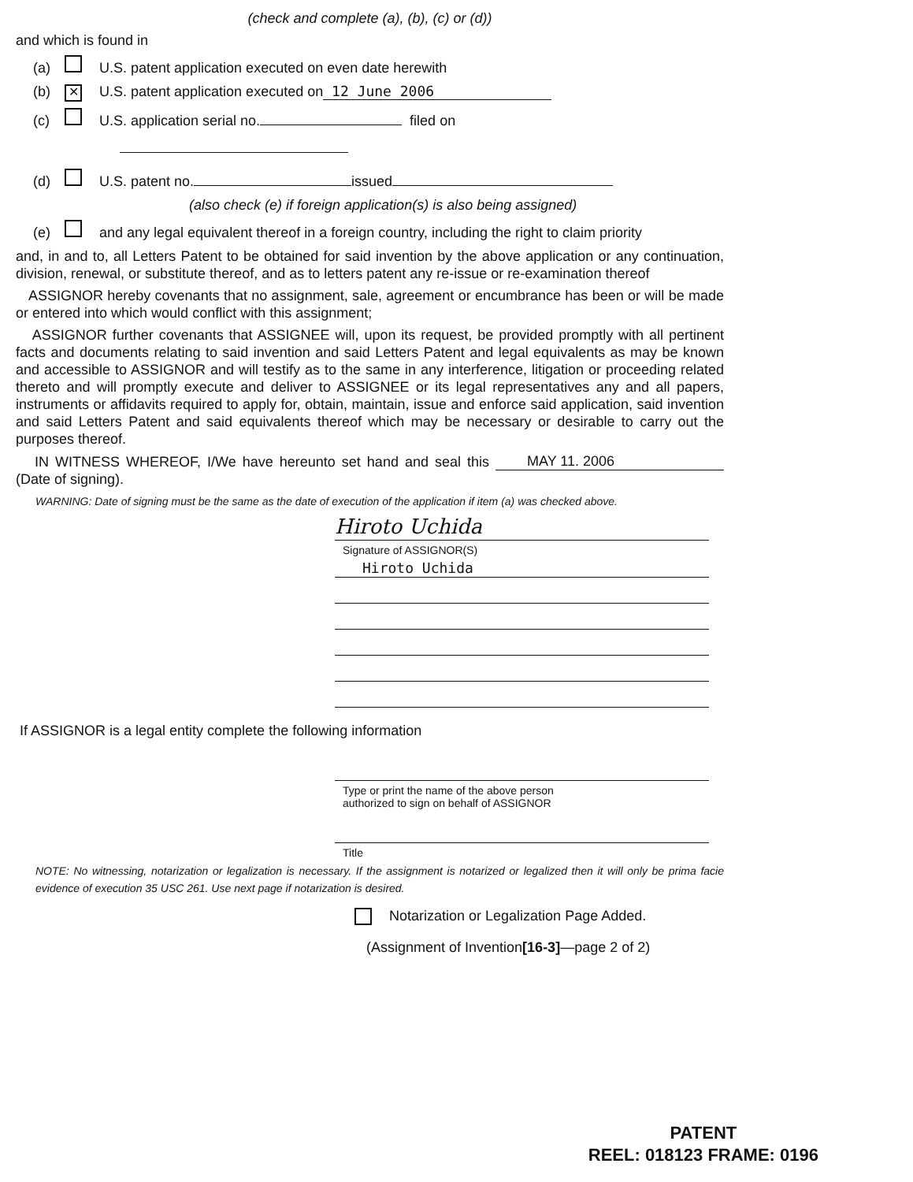(check and complete (a), (b), (c) or (d))
and which is found in
(a) U.S. patent application executed on even date herewith
(b) ✕ U.S. patent application executed on 12 June 2006
(c) U.S. application serial no. filed on
(d) U.S. patent no. issued
(also check (e) if foreign application(s) is also being assigned)
(e) and any legal equivalent thereof in a foreign country, including the right to claim priority
and, in and to, all Letters Patent to be obtained for said invention by the above application or any continuation, division, renewal, or substitute thereof, and as to letters patent any re-issue or re-examination thereof
ASSIGNOR hereby covenants that no assignment, sale, agreement or encumbrance has been or will be made or entered into which would conflict with this assignment;
ASSIGNOR further covenants that ASSIGNEE will, upon its request, be provided promptly with all pertinent facts and documents relating to said invention and said Letters Patent and legal equivalents as may be known and accessible to ASSIGNOR and will testify as to the same in any interference, litigation or proceeding related thereto and will promptly execute and deliver to ASSIGNEE or its legal representatives any and all papers, instruments or affidavits required to apply for, obtain, maintain, issue and enforce said application, said invention and said Letters Patent and said equivalents thereof which may be necessary or desirable to carry out the purposes thereof.
IN WITNESS WHEREOF, I/We have hereunto set hand and seal this MAY 11. 2006 (Date of signing).
WARNING: Date of signing must be the same as the date of execution of the application if item (a) was checked above.
Hiroto Uchida
Signature of ASSIGNOR(S)
Hiroto Uchida
If ASSIGNOR is a legal entity complete the following information
Type or print the name of the above person
authorized to sign on behalf of ASSIGNOR
Title
NOTE: No witnessing, notarization or legalization is necessary. If the assignment is notarized or legalized then it will only be prima facie evidence of execution 35 USC 261. Use next page if notarization is desired.
Notarization or Legalization Page Added.
(Assignment of Invention[16-3]—page 2 of 2)
PATENT
REEL: 018123 FRAME: 0196